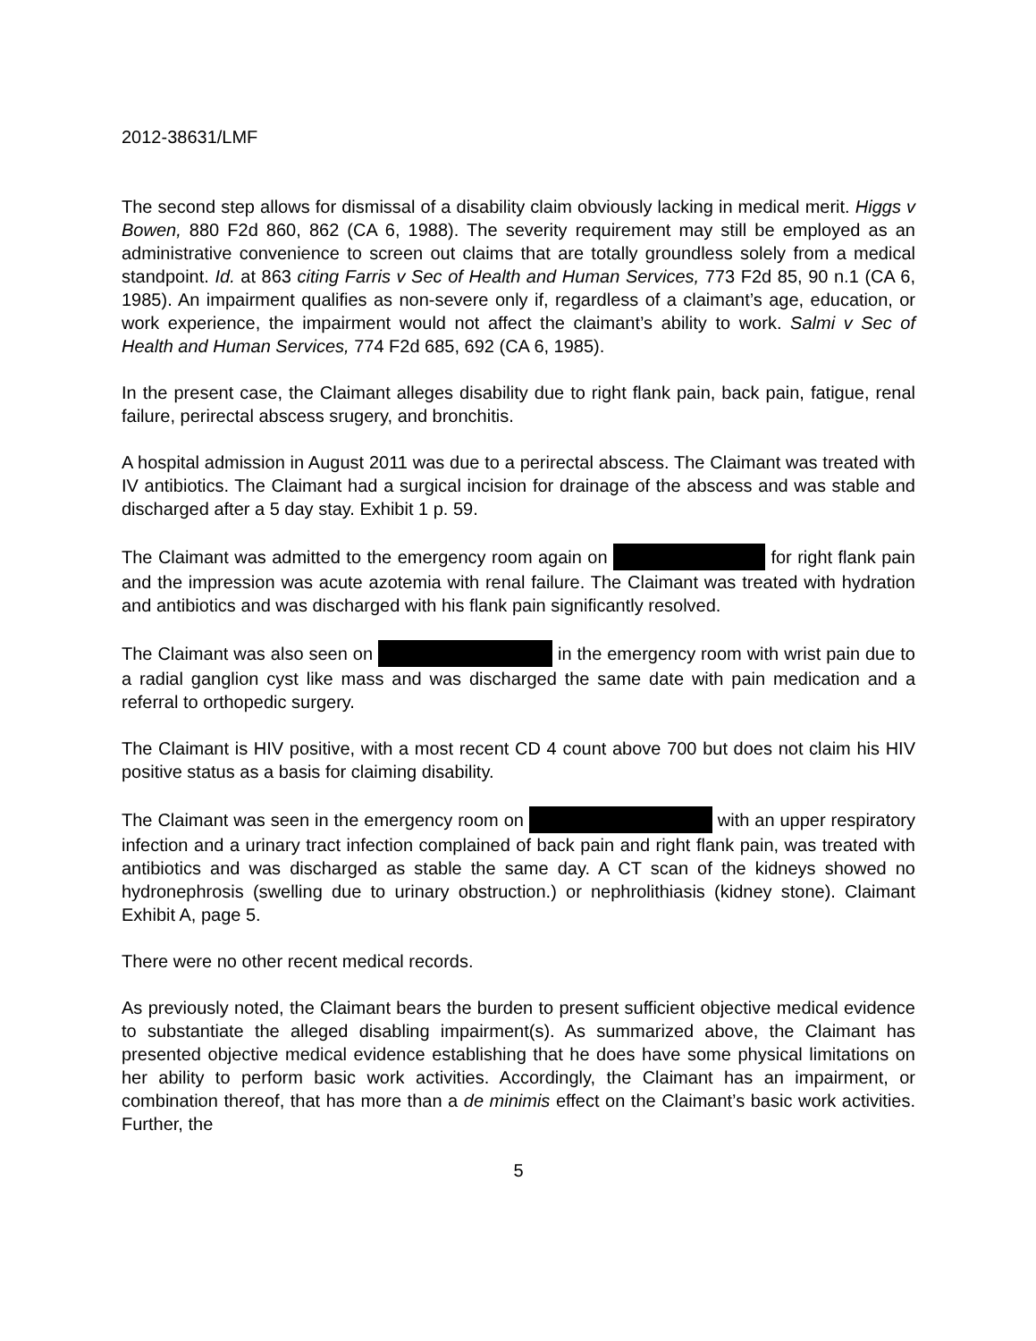2012-38631/LMF
The second step allows for dismissal of a disability claim obviously lacking in medical merit. Higgs v Bowen, 880 F2d 860, 862 (CA 6, 1988). The severity requirement may still be employed as an administrative convenience to screen out claims that are totally groundless solely from a medical standpoint. Id. at 863 citing Farris v Sec of Health and Human Services, 773 F2d 85, 90 n.1 (CA 6, 1985). An impairment qualifies as non-severe only if, regardless of a claimant’s age, education, or work experience, the impairment would not affect the claimant’s ability to work. Salmi v Sec of Health and Human Services, 774 F2d 685, 692 (CA 6, 1985).
In the present case, the Claimant alleges disability due to right flank pain, back pain, fatigue, renal failure, perirectal abscess srugery, and bronchitis.
A hospital admission in August 2011 was due to a perirectal abscess. The Claimant was treated with IV antibiotics. The Claimant had a surgical incision for drainage of the abscess and was stable and discharged after a 5 day stay. Exhibit 1 p. 59.
The Claimant was admitted to the emergency room again on for right flank pain and the impression was acute azotemia with renal failure. The Claimant was treated with hydration and antibiotics and was discharged with his flank pain significantly resolved.
The Claimant was also seen on in the emergency room with wrist pain due to a radial ganglion cyst like mass and was discharged the same date with pain medication and a referral to orthopedic surgery.
The Claimant is HIV positive, with a most recent CD 4 count above 700 but does not claim his HIV positive status as a basis for claiming disability.
The Claimant was seen in the emergency room on with an upper respiratory infection and a urinary tract infection complained of back pain and right flank pain, was treated with antibiotics and was discharged as stable the same day. A CT scan of the kidneys showed no hydronephrosis (swelling due to urinary obstruction.) or nephrolithiasis (kidney stone). Claimant Exhibit A, page 5.
There were no other recent medical records.
As previously noted, the Claimant bears the burden to present sufficient objective medical evidence to substantiate the alleged disabling impairment(s). As summarized above, the Claimant has presented objective medical evidence establishing that he does have some physical limitations on her ability to perform basic work activities. Accordingly, the Claimant has an impairment, or combination thereof, that has more than a de minimis effect on the Claimant’s basic work activities. Further, the
5